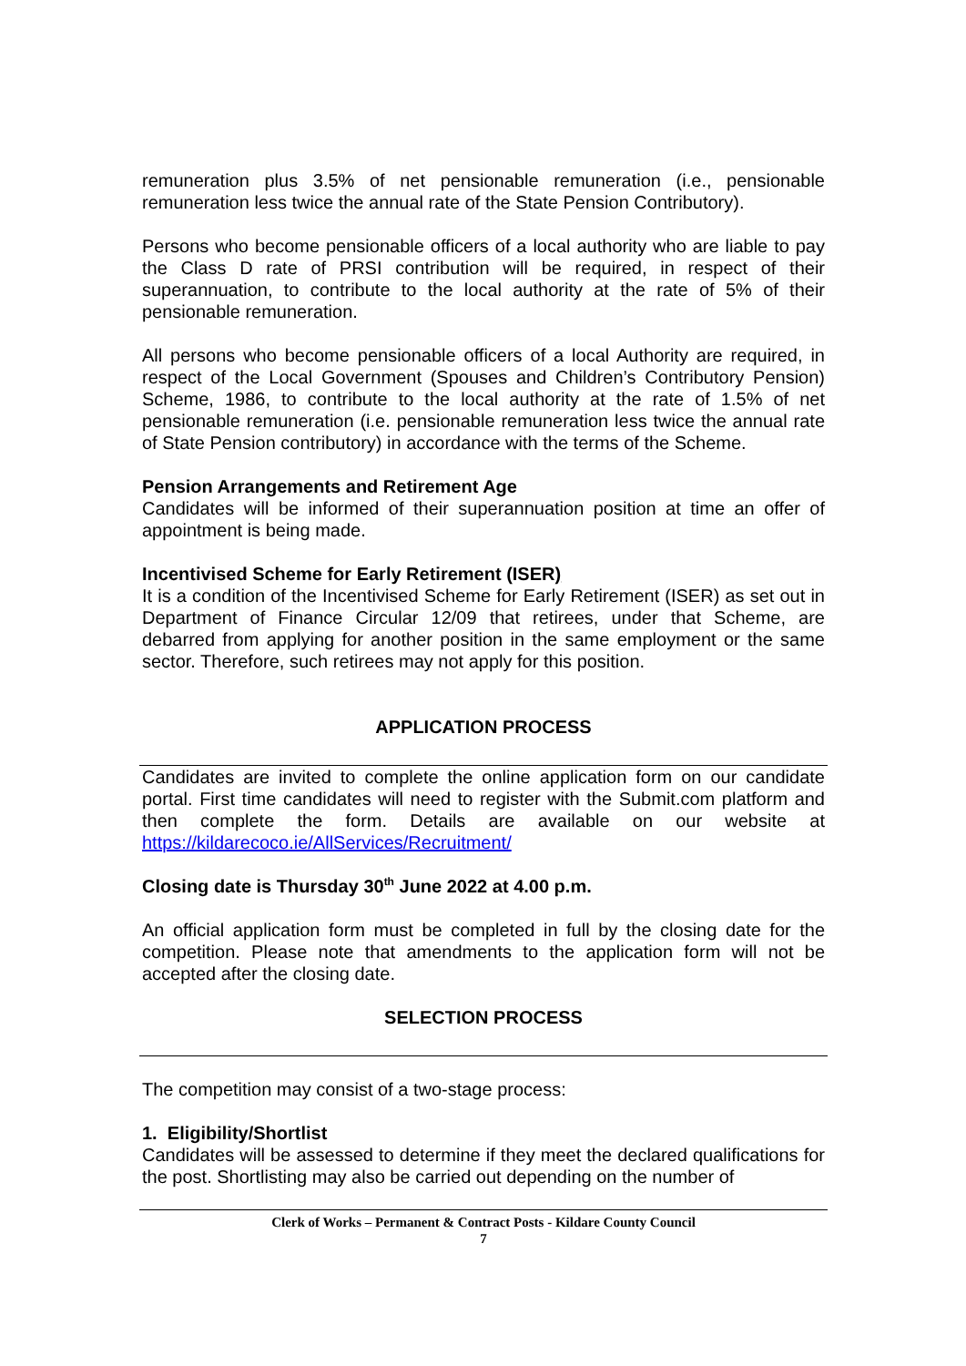remuneration plus 3.5% of net pensionable remuneration (i.e., pensionable remuneration less twice the annual rate of the State Pension Contributory).
Persons who become pensionable officers of a local authority who are liable to pay the Class D rate of PRSI contribution will be required, in respect of their superannuation, to contribute to the local authority at the rate of 5% of their pensionable remuneration.
All persons who become pensionable officers of a local Authority are required, in respect of the Local Government (Spouses and Children’s Contributory Pension) Scheme, 1986, to contribute to the local authority at the rate of 1.5% of net pensionable remuneration (i.e. pensionable remuneration less twice the annual rate of State Pension contributory) in accordance with the terms of the Scheme.
Pension Arrangements and Retirement Age
Candidates will be informed of their superannuation position at time an offer of appointment is being made.
Incentivised Scheme for Early Retirement (ISER)
It is a condition of the Incentivised Scheme for Early Retirement (ISER) as set out in Department of Finance Circular 12/09 that retirees, under that Scheme, are debarred from applying for another position in the same employment or the same sector. Therefore, such retirees may not apply for this position.
APPLICATION PROCESS
Candidates are invited to complete the online application form on our candidate portal. First time candidates will need to register with the Submit.com platform and then complete the form. Details are available on our website at https://kildarecoco.ie/AllServices/Recruitment/
Closing date is Thursday 30<sup>th</sup> June 2022 at 4.00 p.m.
An official application form must be completed in full by the closing date for the competition. Please note that amendments to the application form will not be accepted after the closing date.
SELECTION PROCESS
The competition may consist of a two-stage process:
1. Eligibility/Shortlist
Candidates will be assessed to determine if they meet the declared qualifications for the post. Shortlisting may also be carried out depending on the number of
Clerk of Works – Permanent & Contract Posts - Kildare County Council
7